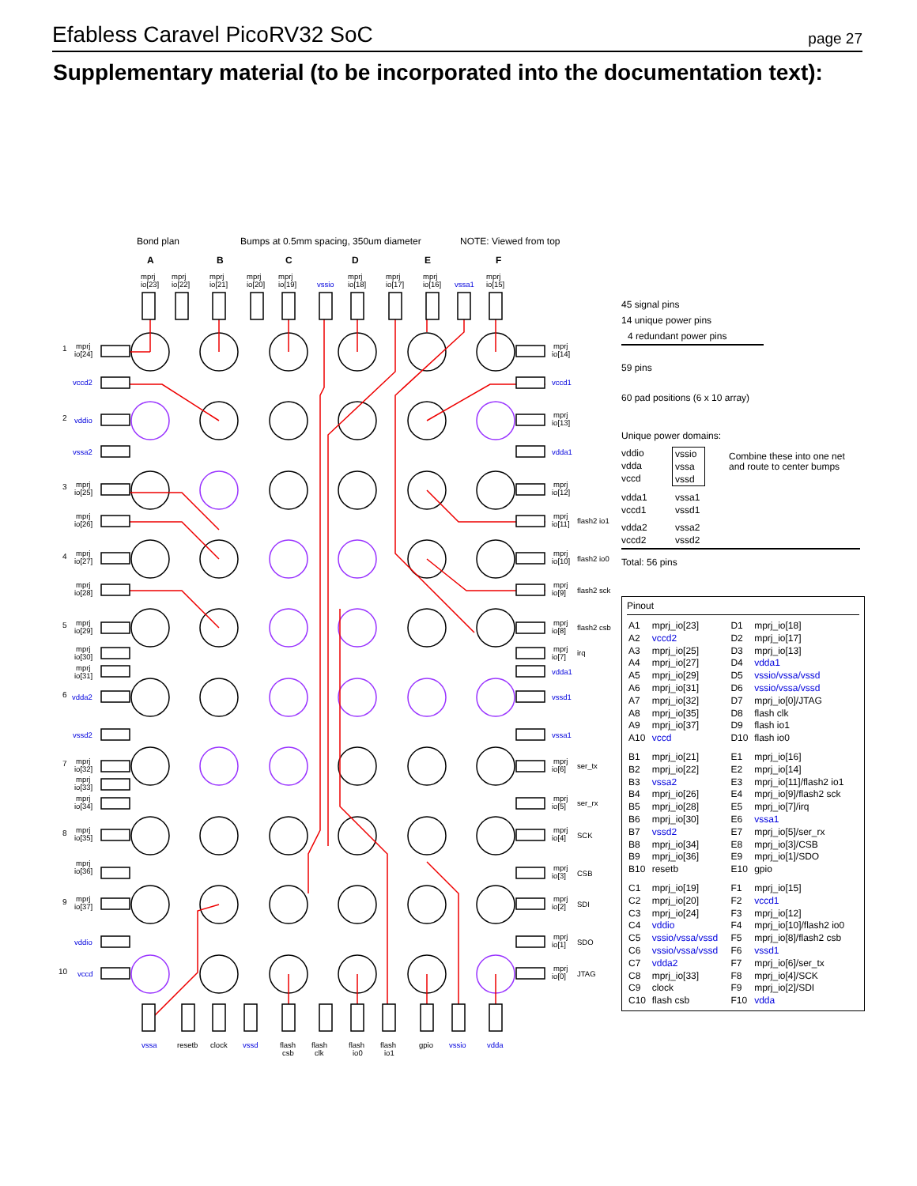Efabless Caravel PicoRV32 SoC page 27
Supplementary material (to be incorporated into the documentation text):
Bond plan
Bumps at 0.5mm spacing, 350um diameter
NOTE: Viewed from top
A
B
C
D
E
F
1
2
3
4
5
6
7
8
9
10
mprj
io[23]
mprj
io[22]
mprj
io[21]
mprj
io[20]
mprj
io[19]
vssio
mprj
io[18]
mprj
io[17]
mprj
io[16]
vssa1
mprj
io[15]
vssa
resetb
clock
vssd
flash
csb
flash
clk
flash
io0
flash
io1
gpio
vssio
vdda
mprj
io[24]
vccd2
vddio
vssa2
mprj
io[25]
mprj
io[26]
mprj
io[27]
mprj
io[28]
mprj
io[29]
mprj
io[30]
mprj
io[31]
vdda2
vssd2
mprj
io[32]
mprj
io[33]
mprj
io[34]
mprj
io[35]
mprj
io[36]
mprj
io[37]
vddio
vccd
mprj
io[14]
vccd1
mprj
io[13]
vdda1
mprj
io[12]
mprj
io[11]
flash2 io1
mprj
io[10]
flash2 io0
mprj
io[9]
flash2 sck
mprj
io[8]
flash2 csb
mprj
io[7]
irq
vdda1
vssd1
vssa1
mprj
io[6]
ser_tx
mprj
io[5]
ser_rx
mprj
io[4]
SCK
mprj
io[3]
CSB
mprj
io[2]
SDI
mprj
io[1]
SDO
mprj
io[0]
JTAG
45 signal pins
14 unique power pins
4 redundant power pins
59 pins
60 pad positions (6 x 10 array)
Unique power domains:
vddio
vdda
vccd
vssio
vssa
vssd
Combine these into one net
and route to center bumps
vdda1
vccd1
vssa1
vssd1
vdda2
vccd2
vssa2
vssd2
Total: 56 pins
Pinout
| A1 | mprj_io[23] | D1 | mprj_io[18] |
| A2 | vccd2 | D2 | mprj_io[17] |
| A3 | mprj_io[25] | D3 | mprj_io[13] |
| A4 | mprj_io[27] | D4 | vdda1 |
| A5 | mprj_io[29] | D5 | vssio/vssa/vssd |
| A6 | mprj_io[31] | D6 | vssio/vssa/vssd |
| A7 | mprj_io[32] | D7 | mprj_io[0]/JTAG |
| A8 | mprj_io[35] | D8 | flash clk |
| A9 | mprj_io[37] | D9 | flash io1 |
| A10 | vccd | D10 | flash io0 |
| B1 | mprj_io[21] | E1 | mprj_io[16] |
| B2 | mprj_io[22] | E2 | mprj_io[14] |
| B3 | vssa2 | E3 | mprj_io[11]/flash2 io1 |
| B4 | mprj_io[26] | E4 | mprj_io[9]/flash2 sck |
| B5 | mprj_io[28] | E5 | mprj_io[7]/irq |
| B6 | mprj_io[30] | E6 | vssa1 |
| B7 | vssd2 | E7 | mprj_io[5]/ser_rx |
| B8 | mprj_io[34] | E8 | mprj_io[3]/CSB |
| B9 | mprj_io[36] | E9 | mprj_io[1]/SDO |
| B10 | resetb | E10 | gpio |
| C1 | mprj_io[19] | F1 | mprj_io[15] |
| C2 | mprj_io[20] | F2 | vccd1 |
| C3 | mprj_io[24] | F3 | mprj_io[12] |
| C4 | vddio | F4 | mprj_io[10]/flash2 io0 |
| C5 | vssio/vssa/vssd | F5 | mprj_io[8]/flash2 csb |
| C6 | vssio/vssa/vssd | F6 | vssd1 |
| C7 | vdda2 | F7 | mprj_io[6]/ser_tx |
| C8 | mprj_io[33] | F8 | mprj_io[4]/SCK |
| C9 | clock | F9 | mprj_io[2]/SDI |
| C10 | flash csb | F10 | vdda |